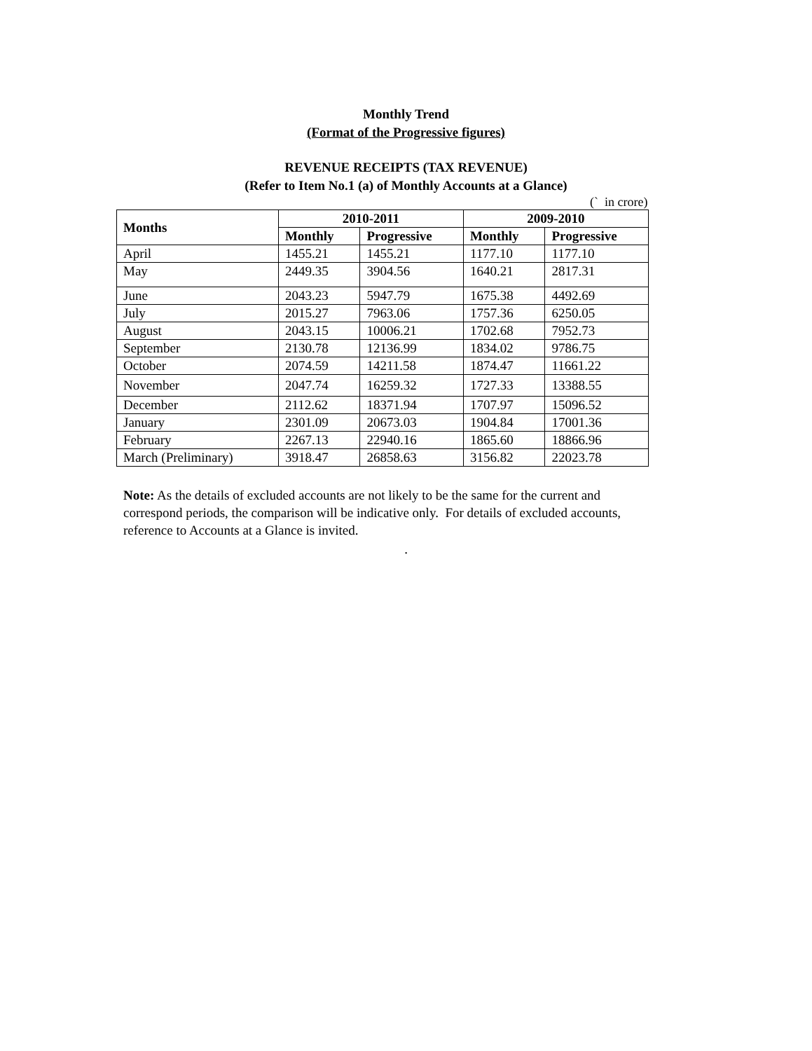Monthly Trend
(Format of the Progressive figures)
REVENUE RECEIPTS (TAX REVENUE)
(Refer to Item No.1 (a) of Monthly Accounts at a Glance)
(` in crore)
| Months | 2010-2011 | | 2009-2010 | |
| --- | --- | --- | --- | --- |
| | Monthly | Progressive | Monthly | Progressive |
| April | 1455.21 | 1455.21 | 1177.10 | 1177.10 |
| May | 2449.35 | 3904.56 | 1640.21 | 2817.31 |
| June | 2043.23 | 5947.79 | 1675.38 | 4492.69 |
| July | 2015.27 | 7963.06 | 1757.36 | 6250.05 |
| August | 2043.15 | 10006.21 | 1702.68 | 7952.73 |
| September | 2130.78 | 12136.99 | 1834.02 | 9786.75 |
| October | 2074.59 | 14211.58 | 1874.47 | 11661.22 |
| November | 2047.74 | 16259.32 | 1727.33 | 13388.55 |
| December | 2112.62 | 18371.94 | 1707.97 | 15096.52 |
| January | 2301.09 | 20673.03 | 1904.84 | 17001.36 |
| February | 2267.13 | 22940.16 | 1865.60 | 18866.96 |
| March (Preliminary) | 3918.47 | 26858.63 | 3156.82 | 22023.78 |
Note: As the details of excluded accounts are not likely to be the same for the current and correspond periods, the comparison will be indicative only. For details of excluded accounts, reference to Accounts at a Glance is invited.
.